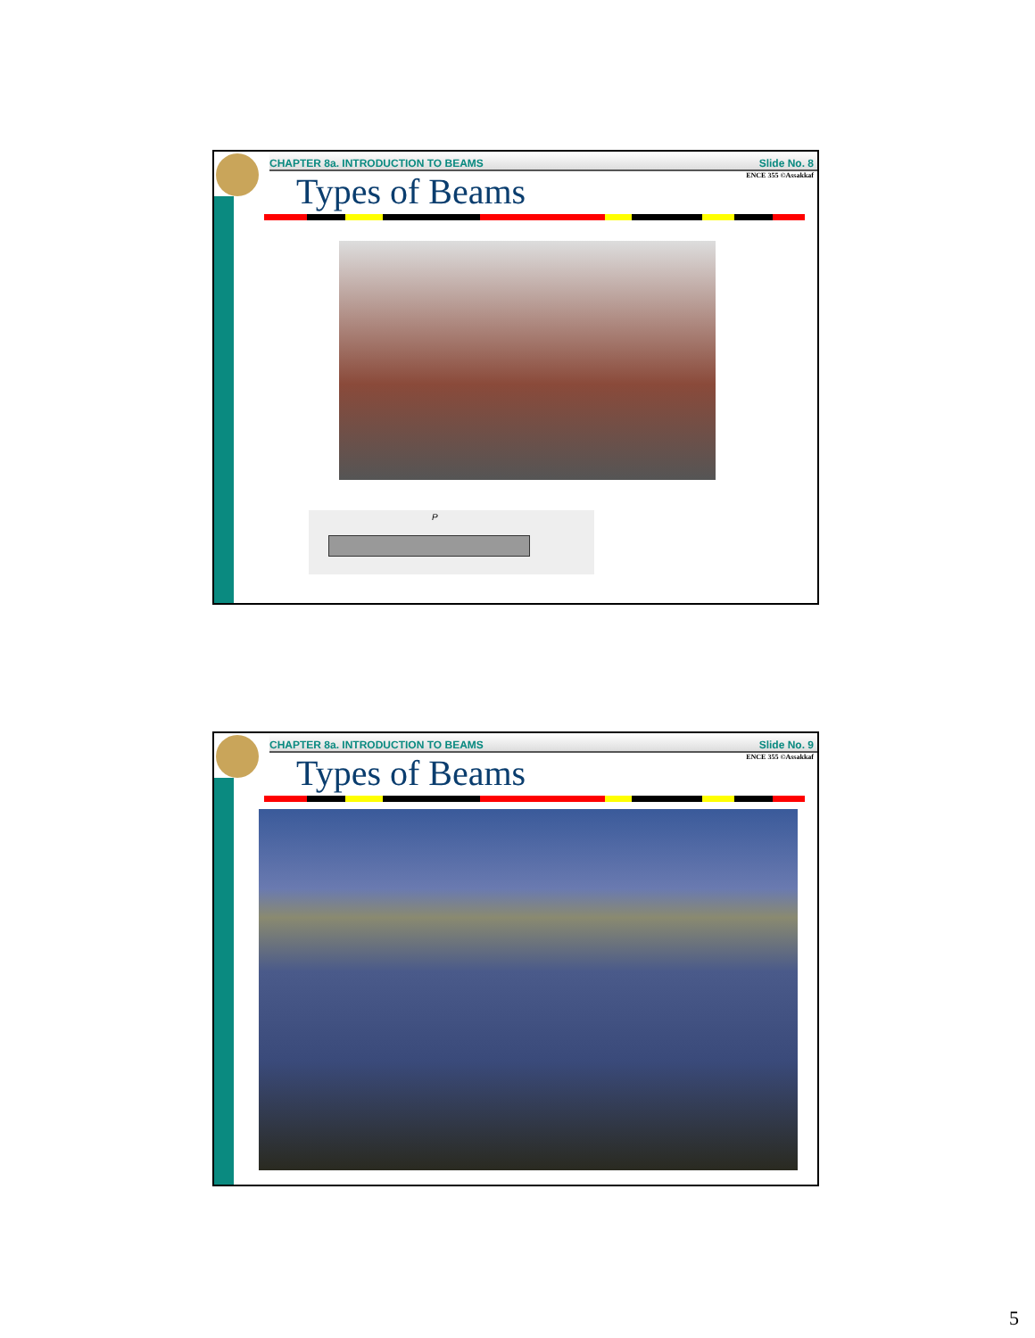CHAPTER 8a. INTRODUCTION TO BEAMS Slide No. 8
ENCE 355 ©Assakkaf
Types of Beams
P
CHAPTER 8a. INTRODUCTION TO BEAMS Slide No. 9
ENCE 355 ©Assakkaf
Types of Beams
5